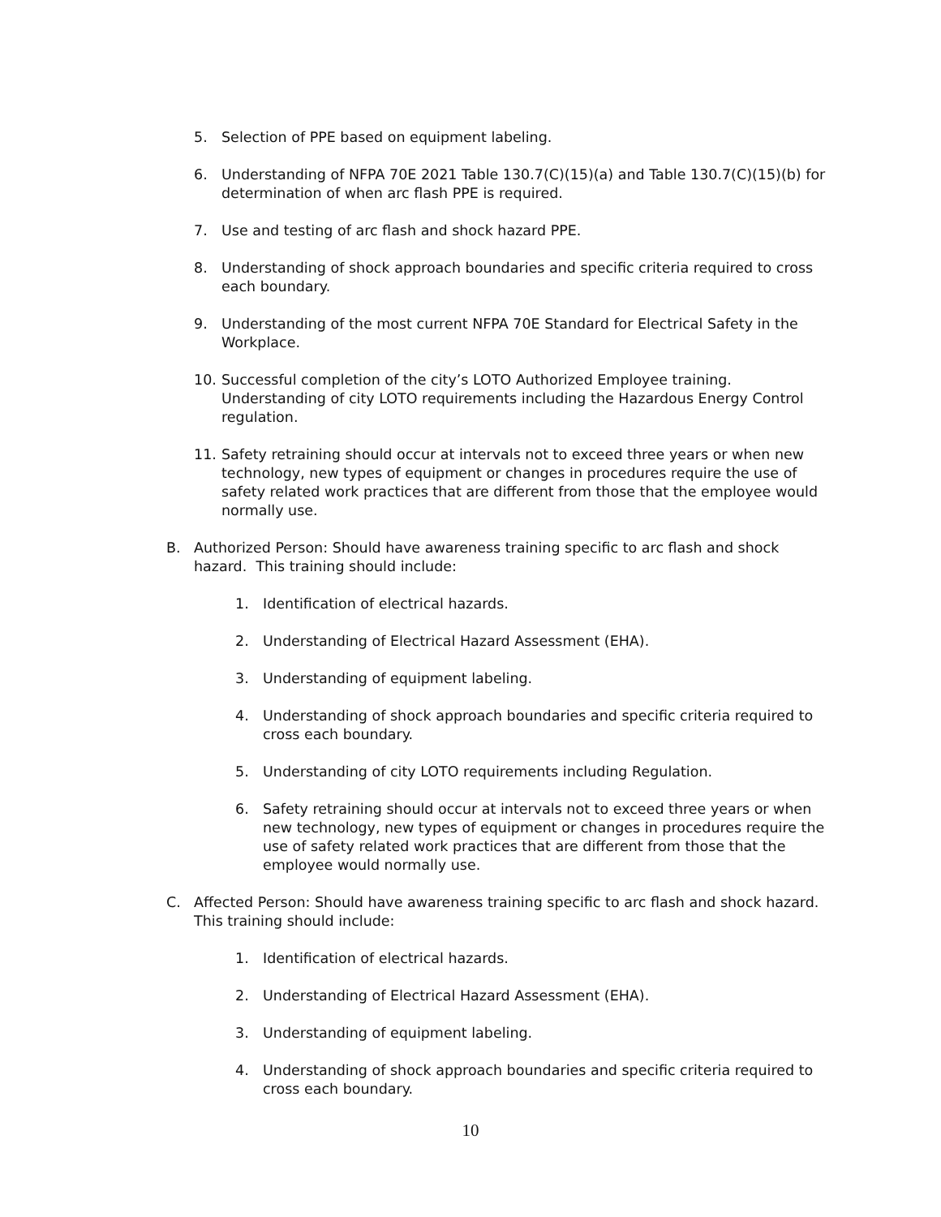5. Selection of PPE based on equipment labeling.
6. Understanding of NFPA 70E 2021 Table 130.7(C)(15)(a) and Table 130.7(C)(15)(b) for determination of when arc flash PPE is required.
7. Use and testing of arc flash and shock hazard PPE.
8. Understanding of shock approach boundaries and specific criteria required to cross each boundary.
9. Understanding of the most current NFPA 70E Standard for Electrical Safety in the Workplace.
10. Successful completion of the city’s LOTO Authorized Employee training. Understanding of city LOTO requirements including the Hazardous Energy Control regulation.
11. Safety retraining should occur at intervals not to exceed three years or when new technology, new types of equipment or changes in procedures require the use of safety related work practices that are different from those that the employee would normally use.
B. Authorized Person: Should have awareness training specific to arc flash and shock hazard. This training should include:
1. Identification of electrical hazards.
2. Understanding of Electrical Hazard Assessment (EHA).
3. Understanding of equipment labeling.
4. Understanding of shock approach boundaries and specific criteria required to cross each boundary.
5. Understanding of city LOTO requirements including Regulation.
6. Safety retraining should occur at intervals not to exceed three years or when new technology, new types of equipment or changes in procedures require the use of safety related work practices that are different from those that the employee would normally use.
C. Affected Person: Should have awareness training specific to arc flash and shock hazard. This training should include:
1. Identification of electrical hazards.
2. Understanding of Electrical Hazard Assessment (EHA).
3. Understanding of equipment labeling.
4. Understanding of shock approach boundaries and specific criteria required to cross each boundary.
10